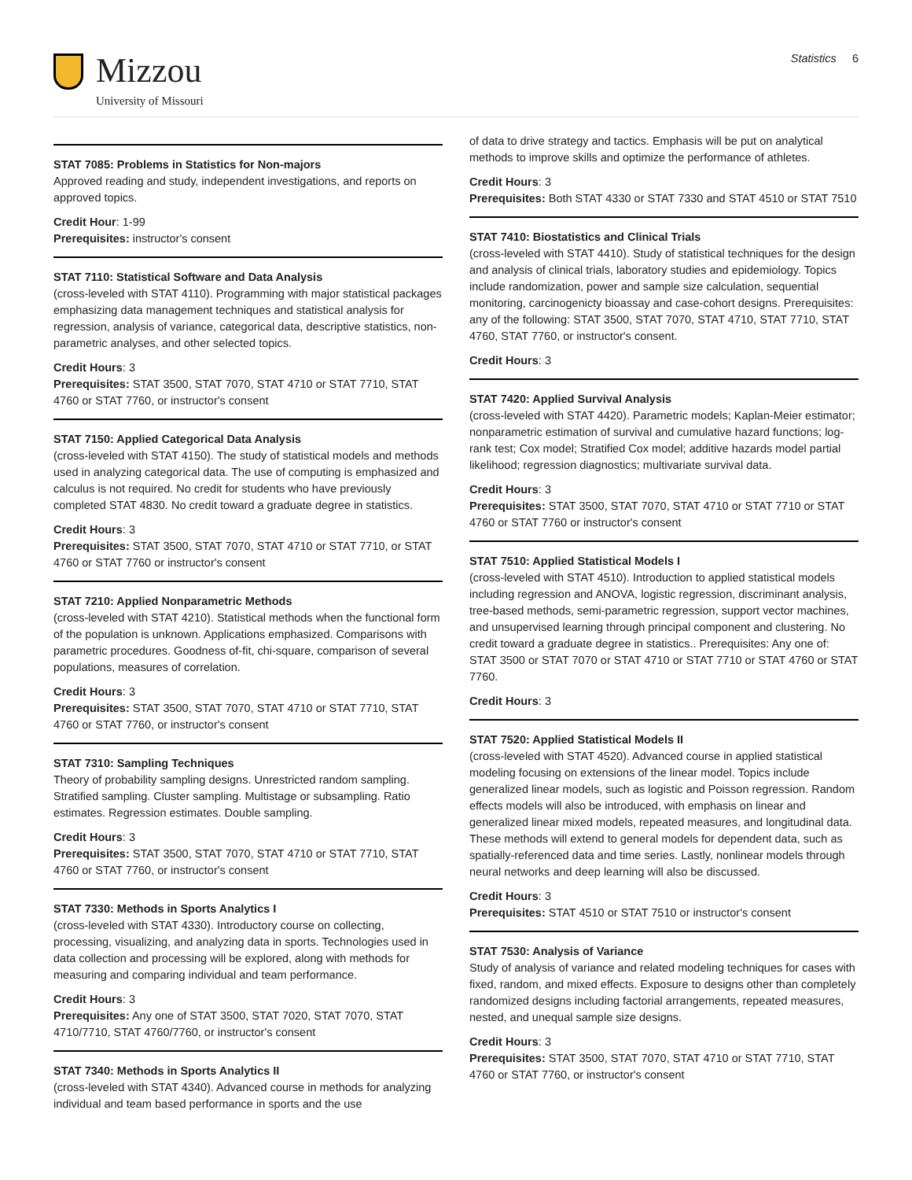Mizzou
University of Missouri
Statistics 6
STAT 7085: Problems in Statistics for Non-majors
Approved reading and study, independent investigations, and reports on approved topics.
Credit Hour: 1-99
Prerequisites: instructor's consent
STAT 7110: Statistical Software and Data Analysis
(cross-leveled with STAT 4110). Programming with major statistical packages emphasizing data management techniques and statistical analysis for regression, analysis of variance, categorical data, descriptive statistics, non-parametric analyses, and other selected topics.
Credit Hours: 3
Prerequisites: STAT 3500, STAT 7070, STAT 4710 or STAT 7710, STAT 4760 or STAT 7760, or instructor's consent
STAT 7150: Applied Categorical Data Analysis
(cross-leveled with STAT 4150). The study of statistical models and methods used in analyzing categorical data. The use of computing is emphasized and calculus is not required. No credit for students who have previously completed STAT 4830. No credit toward a graduate degree in statistics.
Credit Hours: 3
Prerequisites: STAT 3500, STAT 7070, STAT 4710 or STAT 7710, or STAT 4760 or STAT 7760 or instructor's consent
STAT 7210: Applied Nonparametric Methods
(cross-leveled with STAT 4210). Statistical methods when the functional form of the population is unknown. Applications emphasized. Comparisons with parametric procedures. Goodness of-fit, chi-square, comparison of several populations, measures of correlation.
Credit Hours: 3
Prerequisites: STAT 3500, STAT 7070, STAT 4710 or STAT 7710, STAT 4760 or STAT 7760, or instructor's consent
STAT 7310: Sampling Techniques
Theory of probability sampling designs. Unrestricted random sampling. Stratified sampling. Cluster sampling. Multistage or subsampling. Ratio estimates. Regression estimates. Double sampling.
Credit Hours: 3
Prerequisites: STAT 3500, STAT 7070, STAT 4710 or STAT 7710, STAT 4760 or STAT 7760, or instructor's consent
STAT 7330: Methods in Sports Analytics I
(cross-leveled with STAT 4330). Introductory course on collecting, processing, visualizing, and analyzing data in sports. Technologies used in data collection and processing will be explored, along with methods for measuring and comparing individual and team performance.
Credit Hours: 3
Prerequisites: Any one of STAT 3500, STAT 7020, STAT 7070, STAT 4710/7710, STAT 4760/7760, or instructor's consent
STAT 7340: Methods in Sports Analytics II
(cross-leveled with STAT 4340). Advanced course in methods for analyzing individual and team based performance in sports and the use
of data to drive strategy and tactics. Emphasis will be put on analytical methods to improve skills and optimize the performance of athletes.
Credit Hours: 3
Prerequisites: Both STAT 4330 or STAT 7330 and STAT 4510 or STAT 7510
STAT 7410: Biostatistics and Clinical Trials
(cross-leveled with STAT 4410). Study of statistical techniques for the design and analysis of clinical trials, laboratory studies and epidemiology. Topics include randomization, power and sample size calculation, sequential monitoring, carcinogenicty bioassay and case-cohort designs. Prerequisites: any of the following: STAT 3500, STAT 7070, STAT 4710, STAT 7710, STAT 4760, STAT 7760, or instructor's consent.
Credit Hours: 3
STAT 7420: Applied Survival Analysis
(cross-leveled with STAT 4420). Parametric models; Kaplan-Meier estimator; nonparametric estimation of survival and cumulative hazard functions; log-rank test; Cox model; Stratified Cox model; additive hazards model partial likelihood; regression diagnostics; multivariate survival data.
Credit Hours: 3
Prerequisites: STAT 3500, STAT 7070, STAT 4710 or STAT 7710 or STAT 4760 or STAT 7760 or instructor's consent
STAT 7510: Applied Statistical Models I
(cross-leveled with STAT 4510). Introduction to applied statistical models including regression and ANOVA, logistic regression, discriminant analysis, tree-based methods, semi-parametric regression, support vector machines, and unsupervised learning through principal component and clustering. No credit toward a graduate degree in statistics.. Prerequisites: Any one of: STAT 3500 or STAT 7070 or STAT 4710 or STAT 7710 or STAT 4760 or STAT 7760.
Credit Hours: 3
STAT 7520: Applied Statistical Models II
(cross-leveled with STAT 4520). Advanced course in applied statistical modeling focusing on extensions of the linear model. Topics include generalized linear models, such as logistic and Poisson regression. Random effects models will also be introduced, with emphasis on linear and generalized linear mixed models, repeated measures, and longitudinal data. These methods will extend to general models for dependent data, such as spatially-referenced data and time series. Lastly, nonlinear models through neural networks and deep learning will also be discussed.
Credit Hours: 3
Prerequisites: STAT 4510 or STAT 7510 or instructor's consent
STAT 7530: Analysis of Variance
Study of analysis of variance and related modeling techniques for cases with fixed, random, and mixed effects. Exposure to designs other than completely randomized designs including factorial arrangements, repeated measures, nested, and unequal sample size designs.
Credit Hours: 3
Prerequisites: STAT 3500, STAT 7070, STAT 4710 or STAT 7710, STAT 4760 or STAT 7760, or instructor's consent